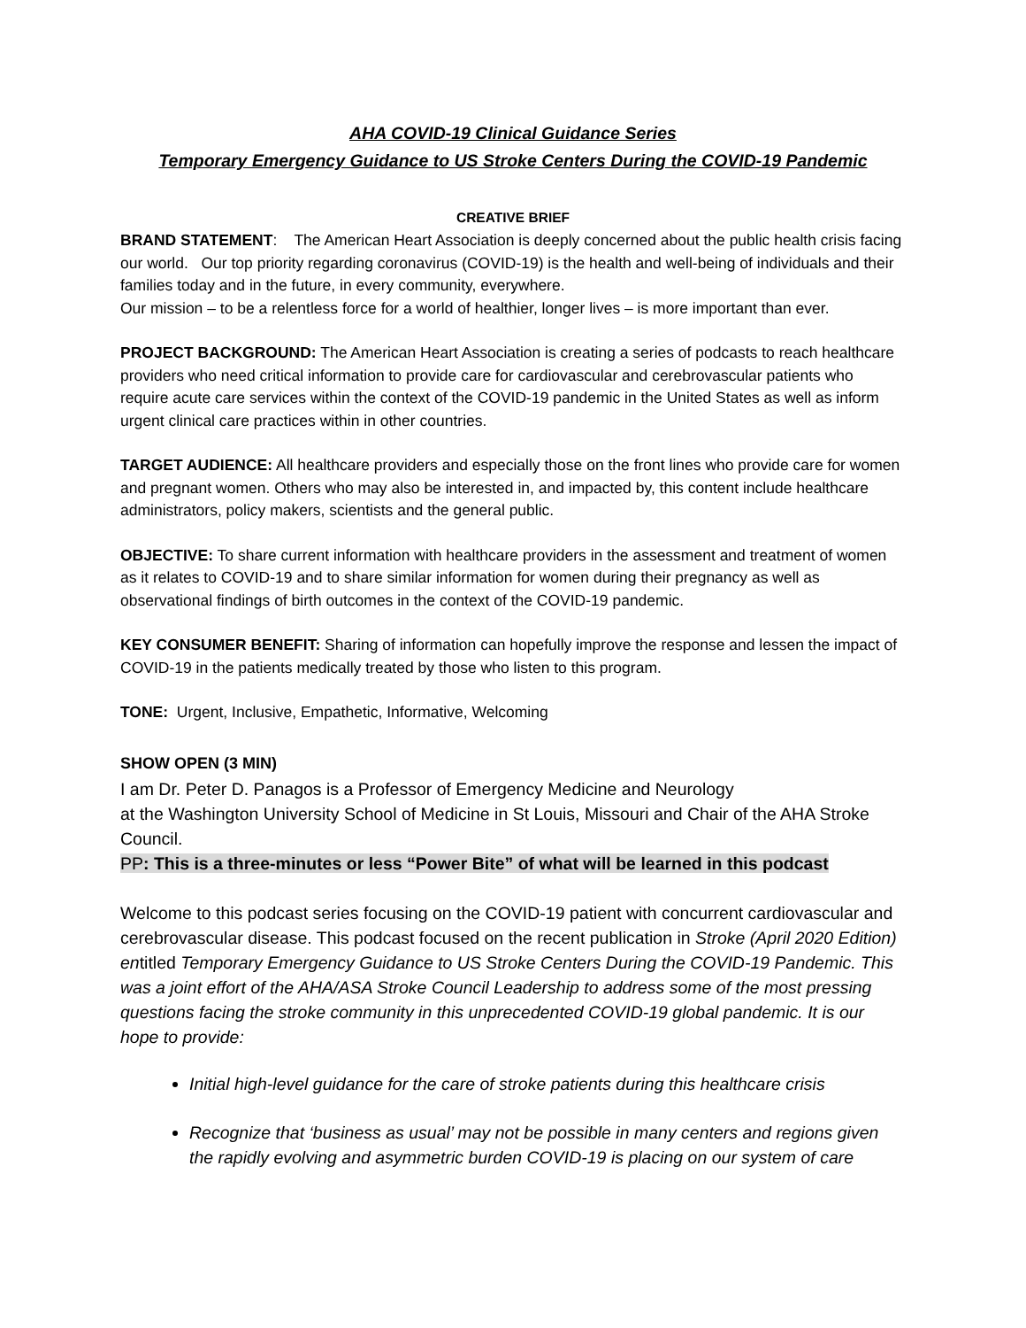AHA COVID-19 Clinical Guidance Series
Temporary Emergency Guidance to US Stroke Centers During the COVID-19 Pandemic
CREATIVE BRIEF
BRAND STATEMENT: The American Heart Association is deeply concerned about the public health crisis facing our world. Our top priority regarding coronavirus (COVID-19) is the health and well-being of individuals and their families today and in the future, in every community, everywhere.
Our mission – to be a relentless force for a world of healthier, longer lives – is more important than ever.
PROJECT BACKGROUND: The American Heart Association is creating a series of podcasts to reach healthcare providers who need critical information to provide care for cardiovascular and cerebrovascular patients who require acute care services within the context of the COVID-19 pandemic in the United States as well as inform urgent clinical care practices within in other countries.
TARGET AUDIENCE: All healthcare providers and especially those on the front lines who provide care for women and pregnant women. Others who may also be interested in, and impacted by, this content include healthcare administrators, policy makers, scientists and the general public.
OBJECTIVE: To share current information with healthcare providers in the assessment and treatment of women as it relates to COVID-19 and to share similar information for women during their pregnancy as well as observational findings of birth outcomes in the context of the COVID-19 pandemic.
KEY CONSUMER BENEFIT: Sharing of information can hopefully improve the response and lessen the impact of COVID-19 in the patients medically treated by those who listen to this program.
TONE: Urgent, Inclusive, Empathetic, Informative, Welcoming
SHOW OPEN (3 MIN)
I am Dr. Peter D. Panagos is a Professor of Emergency Medicine and Neurology
at the Washington University School of Medicine in St Louis, Missouri and Chair of the AHA Stroke Council.
PP: This is a three-minutes or less “Power Bite” of what will be learned in this podcast
Welcome to this podcast series focusing on the COVID-19 patient with concurrent cardiovascular and cerebrovascular disease. This podcast focused on the recent publication in Stroke (April 2020 Edition) entitled Temporary Emergency Guidance to US Stroke Centers During the COVID-19 Pandemic. This was a joint effort of the AHA/ASA Stroke Council Leadership to address some of the most pressing questions facing the stroke community in this unprecedented COVID-19 global pandemic. It is our hope to provide:
Initial high-level guidance for the care of stroke patients during this healthcare crisis
Recognize that ‘business as usual’ may not be possible in many centers and regions given the rapidly evolving and asymmetric burden COVID-19 is placing on our system of care